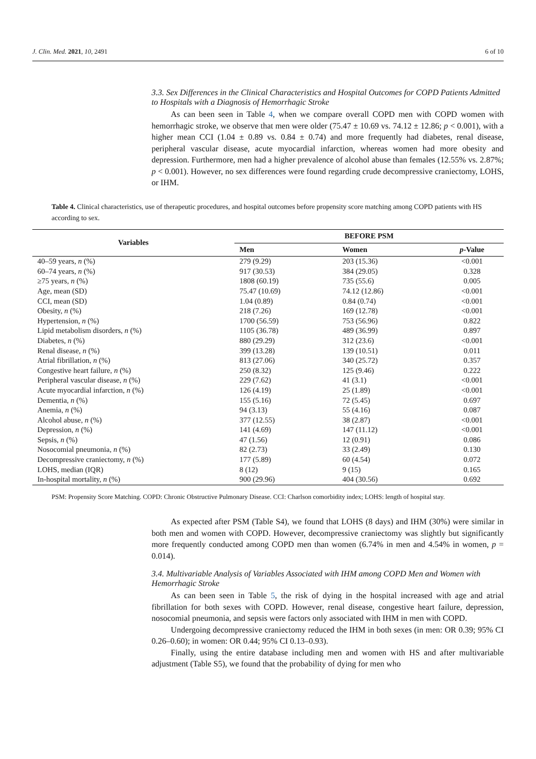J. Clin. Med. 2021, 10, 2491 6 of 10
3.3. Sex Differences in the Clinical Characteristics and Hospital Outcomes for COPD Patients Admitted to Hospitals with a Diagnosis of Hemorrhagic Stroke
As can been seen in Table 4, when we compare overall COPD men with COPD women with hemorrhagic stroke, we observe that men were older (75.47 ± 10.69 vs. 74.12 ± 12.86; p < 0.001), with a higher mean CCI (1.04 ± 0.89 vs. 0.84 ± 0.74) and more frequently had diabetes, renal disease, peripheral vascular disease, acute myocardial infarction, whereas women had more obesity and depression. Furthermore, men had a higher prevalence of alcohol abuse than females (12.55% vs. 2.87%; p < 0.001). However, no sex differences were found regarding crude decompressive craniectomy, LOHS, or IHM.
Table 4. Clinical characteristics, use of therapeutic procedures, and hospital outcomes before propensity score matching among COPD patients with HS according to sex.
| Variables | BEFORE PSM | | |
| --- | --- | --- | --- |
| | Men | Women | p -Value |
| 40–59 years, n (%) | 279 (9.29) | 203 (15.36) | <0.001 |
| 60–74 years, n (%) | 917 (30.53) | 384 (29.05) | 0.328 |
| ≥75 years, n (%) | 1808 (60.19) | 735 (55.6) | 0.005 |
| Age, mean (SD) | 75.47 (10.69) | 74.12 (12.86) | <0.001 |
| CCI, mean (SD) | 1.04 (0.89) | 0.84 (0.74) | <0.001 |
| Obesity, n (%) | 218 (7.26) | 169 (12.78) | <0.001 |
| Hypertension, n (%) | 1700 (56.59) | 753 (56.96) | 0.822 |
| Lipid metabolism disorders, n (%) | 1105 (36.78) | 489 (36.99) | 0.897 |
| Diabetes, n (%) | 880 (29.29) | 312 (23.6) | <0.001 |
| Renal disease, n (%) | 399 (13.28) | 139 (10.51) | 0.011 |
| Atrial fibrillation, n (%) | 813 (27.06) | 340 (25.72) | 0.357 |
| Congestive heart failure, n (%) | 250 (8.32) | 125 (9.46) | 0.222 |
| Peripheral vascular disease, n (%) | 229 (7.62) | 41 (3.1) | <0.001 |
| Acute myocardial infarction, n (%) | 126 (4.19) | 25 (1.89) | <0.001 |
| Dementia, n (%) | 155 (5.16) | 72 (5.45) | 0.697 |
| Anemia, n (%) | 94 (3.13) | 55 (4.16) | 0.087 |
| Alcohol abuse, n (%) | 377 (12.55) | 38 (2.87) | <0.001 |
| Depression, n (%) | 141 (4.69) | 147 (11.12) | <0.001 |
| Sepsis, n (%) | 47 (1.56) | 12 (0.91) | 0.086 |
| Nosocomial pneumonia, n (%) | 82 (2.73) | 33 (2.49) | 0.130 |
| Decompressive craniectomy, n (%) | 177 (5.89) | 60 (4.54) | 0.072 |
| LOHS, median (IQR) | 8 (12) | 9 (15) | 0.165 |
| In-hospital mortality, n (%) | 900 (29.96) | 404 (30.56) | 0.692 |
PSM: Propensity Score Matching. COPD: Chronic Obstructive Pulmonary Disease. CCI: Charlson comorbidity index; LOHS: length of hospital stay.
As expected after PSM (Table S4), we found that LOHS (8 days) and IHM (30%) were similar in both men and women with COPD. However, decompressive craniectomy was slightly but significantly more frequently conducted among COPD men than women (6.74% in men and 4.54% in women, p = 0.014).
3.4. Multivariable Analysis of Variables Associated with IHM among COPD Men and Women with Hemorrhagic Stroke
As can been seen in Table 5, the risk of dying in the hospital increased with age and atrial fibrillation for both sexes with COPD. However, renal disease, congestive heart failure, depression, nosocomial pneumonia, and sepsis were factors only associated with IHM in men with COPD.
Undergoing decompressive craniectomy reduced the IHM in both sexes (in men: OR 0.39; 95% CI 0.26–0.60); in women: OR 0.44; 95% CI 0.13–0.93).
Finally, using the entire database including men and women with HS and after multivariable adjustment (Table S5), we found that the probability of dying for men who